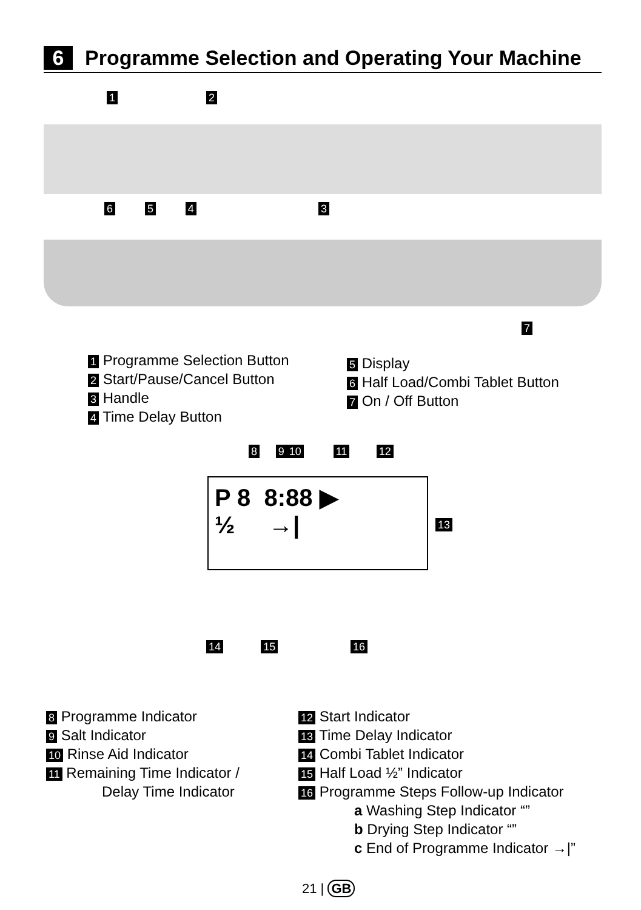6 Programme Selection and Operating Your Machine
1 2
6 5 4 3
7
1 Programme Selection Button
2 Start/Pause/Cancel Button
3 Handle
4 Time Delay Button
5 Display
6 Half Load/Combi Tablet Button
7 On / Off Button
8 9 10 11 12
P 8 8:88 ▶
½ →|
13
14 15 16
8 Programme Indicator
9 Salt Indicator
10 Rinse Aid Indicator
11 Remaining Time Indicator /
Delay Time Indicator
12 Start Indicator
13 Time Delay Indicator
14 Combi Tablet Indicator
15 Half Load ½” Indicator
16 Programme Steps Follow-up Indicator
a Washing Step Indicator “”
b Drying Step Indicator “”
c End of Programme Indicator →|”
21 | GB